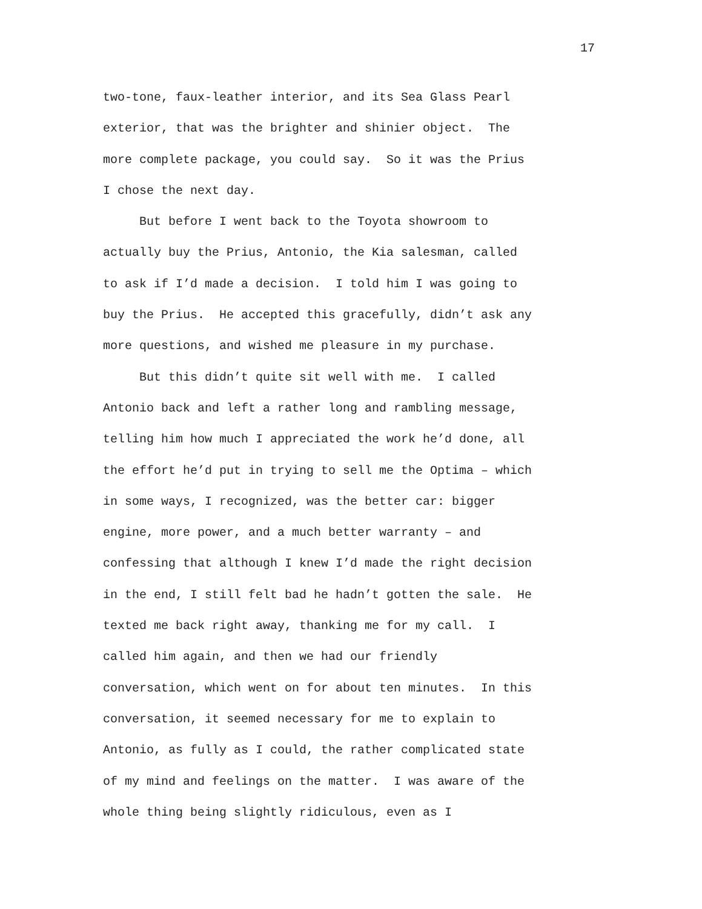17
two-tone, faux-leather interior, and its Sea Glass Pearl exterior, that was the brighter and shinier object. The more complete package, you could say. So it was the Prius I chose the next day. But before I went back to the Toyota showroom to actually buy the Prius, Antonio, the Kia salesman, called to ask if I’d made a decision. I told him I was going to buy the Prius. He accepted this gracefully, didn’t ask any more questions, and wished me pleasure in my purchase. But this didn’t quite sit well with me. I called Antonio back and left a rather long and rambling message, telling him how much I appreciated the work he’d done, all the effort he’d put in trying to sell me the Optima – which in some ways, I recognized, was the better car: bigger engine, more power, and a much better warranty – and confessing that although I knew I’d made the right decision in the end, I still felt bad he hadn’t gotten the sale. He texted me back right away, thanking me for my call. I called him again, and then we had our friendly conversation, which went on for about ten minutes. In this conversation, it seemed necessary for me to explain to Antonio, as fully as I could, the rather complicated state of my mind and feelings on the matter. I was aware of the whole thing being slightly ridiculous, even as I